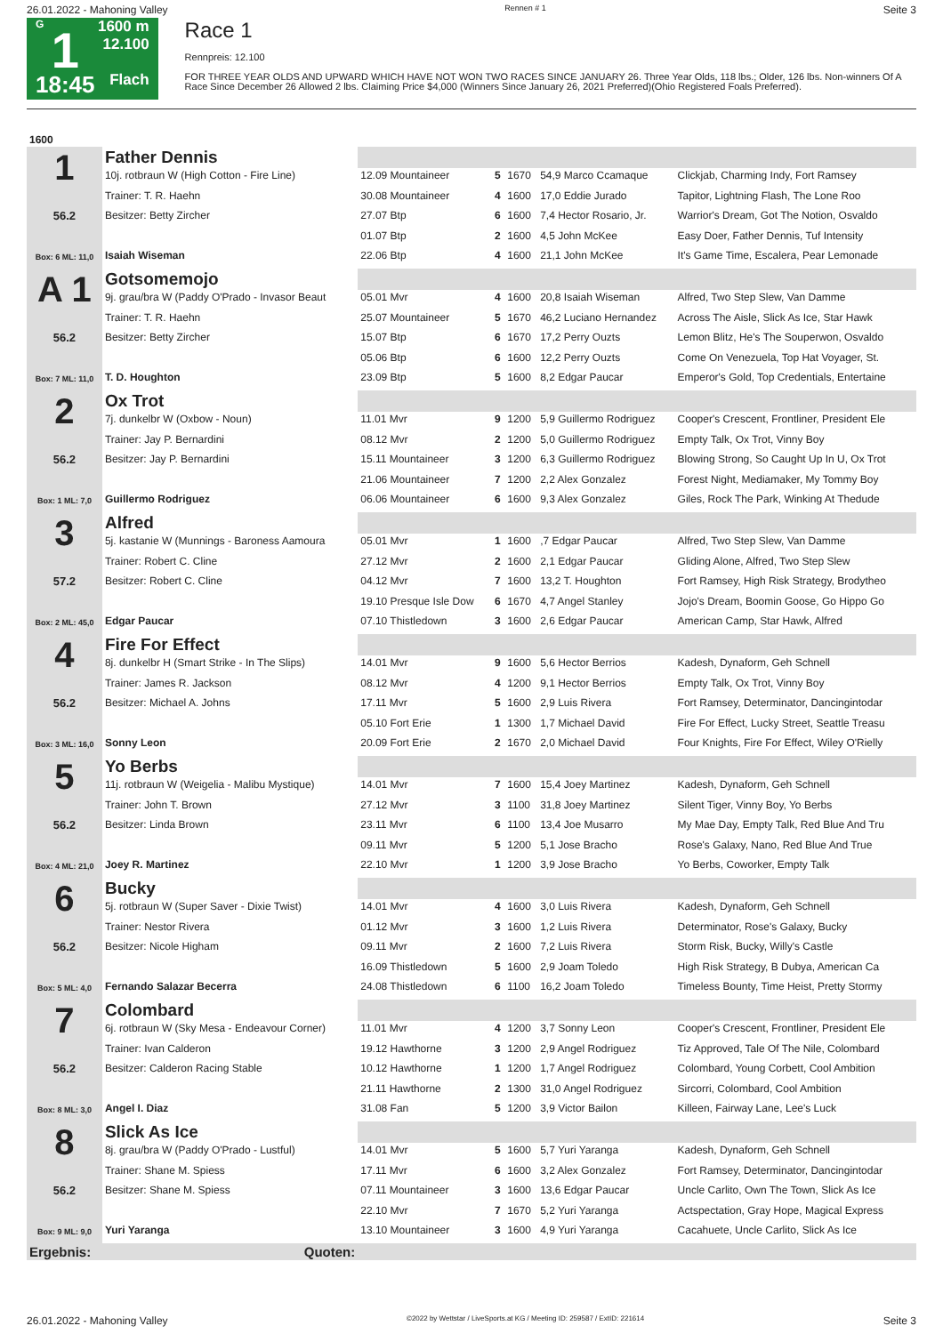26.01.2022 - Mahoning Valley Rennen # 1 Seite 3
G
1
18:45
1600 m
12.100
Flach
Race 1
Rennpreis: 12.100
FOR THREE YEAR OLDS AND UPWARD WHICH HAVE NOT WON TWO RACES SINCE JANUARY 26. Three Year Olds, 118 lbs.; Older, 126 lbs. Non-winners Of A Race Since December 26 Allowed 2 lbs. Claiming Price $4,000 (Winners Since January 26, 2021 Preferred)(Ohio Registered Foals Preferred).
| 1600 | | | | | | |
| 1 56.2 Box: 6 ML: 11,0 | Father Dennis | | | | | |
| | 10j. rotbraun W (High Cotton - Fire Line) | 12.09 Mountaineer | 5 | 1670 | 54,9 Marco Ccamaque | Clickjab, Charming Indy, Fort Ramsey |
| | Trainer: T. R. Haehn | 30.08 Mountaineer | 4 | 1600 | 17,0 Eddie Jurado | Tapitor, Lightning Flash, The Lone Roo |
| | Besitzer: Betty Zircher | 27.07 Btp | 6 | 1600 | 7,4 Hector Rosario, Jr. | Warrior's Dream, Got The Notion, Osvaldo |
| | | 01.07 Btp | 2 | 1600 | 4,5 John McKee | Easy Doer, Father Dennis, Tuf Intensity |
| | Isaiah Wiseman | 22.06 Btp | 4 | 1600 | 21,1 John McKee | It's Game Time, Escalera, Pear Lemonade |
| A 1 56.2 Box: 7 ML: 11,0 | Gotsomemojo | | | | | |
| | 9j. grau/bra W (Paddy O'Prado - Invasor Beaut | 05.01 Mvr | 4 | 1600 | 20,8 Isaiah Wiseman | Alfred, Two Step Slew, Van Damme |
| | Trainer: T. R. Haehn | 25.07 Mountaineer | 5 | 1670 | 46,2 Luciano Hernandez | Across The Aisle, Slick As Ice, Star Hawk |
| | Besitzer: Betty Zircher | 15.07 Btp | 6 | 1670 | 17,2 Perry Ouzts | Lemon Blitz, He's The Souperwon, Osvaldo |
| | | 05.06 Btp | 6 | 1600 | 12,2 Perry Ouzts | Come On Venezuela, Top Hat Voyager, St. |
| | T. D. Houghton | 23.09 Btp | 5 | 1600 | 8,2 Edgar Paucar | Emperor's Gold, Top Credentials, Entertaine |
| 2 56.2 Box: 1 ML: 7,0 | Ox Trot | | | | | |
| | 7j. dunkelbr W (Oxbow - Noun) | 11.01 Mvr | 9 | 1200 | 5,9 Guillermo Rodriguez | Cooper's Crescent, Frontliner, President Ele |
| | Trainer: Jay P. Bernardini | 08.12 Mvr | 2 | 1200 | 5,0 Guillermo Rodriguez | Empty Talk, Ox Trot, Vinny Boy |
| | Besitzer: Jay P. Bernardini | 15.11 Mountaineer | 3 | 1200 | 6,3 Guillermo Rodriguez | Blowing Strong, So Caught Up In U, Ox Trot |
| | | 21.06 Mountaineer | 7 | 1200 | 2,2 Alex Gonzalez | Forest Night, Mediamaker, My Tommy Boy |
| | Guillermo Rodriguez | 06.06 Mountaineer | 6 | 1600 | 9,3 Alex Gonzalez | Giles, Rock The Park, Winking At Thedude |
| 3 57.2 Box: 2 ML: 45,0 | Alfred | | | | | |
| | 5j. kastanie W (Munnings - Baroness Aamoura | 05.01 Mvr | 1 | 1600 | ,7 Edgar Paucar | Alfred, Two Step Slew, Van Damme |
| | Trainer: Robert C. Cline | 27.12 Mvr | 2 | 1600 | 2,1 Edgar Paucar | Gliding Alone, Alfred, Two Step Slew |
| | Besitzer: Robert C. Cline | 04.12 Mvr | 7 | 1600 | 13,2 T. Houghton | Fort Ramsey, High Risk Strategy, Brodytheo |
| | | 19.10 Presque Isle Dow | 6 | 1670 | 4,7 Angel Stanley | Jojo's Dream, Boomin Goose, Go Hippo Go |
| | Edgar Paucar | 07.10 Thistledown | 3 | 1600 | 2,6 Edgar Paucar | American Camp, Star Hawk, Alfred |
| 4 56.2 Box: 3 ML: 16,0 | Fire For Effect | | | | | |
| | 8j. dunkelbr H (Smart Strike - In The Slips) | 14.01 Mvr | 9 | 1600 | 5,6 Hector Berrios | Kadesh, Dynaform, Geh Schnell |
| | Trainer: James R. Jackson | 08.12 Mvr | 4 | 1200 | 9,1 Hector Berrios | Empty Talk, Ox Trot, Vinny Boy |
| | Besitzer: Michael A. Johns | 17.11 Mvr | 5 | 1600 | 2,9 Luis Rivera | Fort Ramsey, Determinator, Dancingintodar |
| | | 05.10 Fort Erie | 1 | 1300 | 1,7 Michael David | Fire For Effect, Lucky Street, Seattle Treasu |
| | Sonny Leon | 20.09 Fort Erie | 2 | 1670 | 2,0 Michael David | Four Knights, Fire For Effect, Wiley O'Rielly |
| 5 56.2 Box: 4 ML: 21,0 | Yo Berbs | | | | | |
| | 11j. rotbraun W (Weigelia - Malibu Mystique) | 14.01 Mvr | 7 | 1600 | 15,4 Joey Martinez | Kadesh, Dynaform, Geh Schnell |
| | Trainer: John T. Brown | 27.12 Mvr | 3 | 1100 | 31,8 Joey Martinez | Silent Tiger, Vinny Boy, Yo Berbs |
| | Besitzer: Linda Brown | 23.11 Mvr | 6 | 1100 | 13,4 Joe Musarro | My Mae Day, Empty Talk, Red Blue And Tru |
| | | 09.11 Mvr | 5 | 1200 | 5,1 Jose Bracho | Rose's Galaxy, Nano, Red Blue And True |
| | Joey R. Martinez | 22.10 Mvr | 1 | 1200 | 3,9 Jose Bracho | Yo Berbs, Coworker, Empty Talk |
| 6 56.2 Box: 5 ML: 4,0 | Bucky | | | | | |
| | 5j. rotbraun W (Super Saver - Dixie Twist) | 14.01 Mvr | 4 | 1600 | 3,0 Luis Rivera | Kadesh, Dynaform, Geh Schnell |
| | Trainer: Nestor Rivera | 01.12 Mvr | 3 | 1600 | 1,2 Luis Rivera | Determinator, Rose's Galaxy, Bucky |
| | Besitzer: Nicole Higham | 09.11 Mvr | 2 | 1600 | 7,2 Luis Rivera | Storm Risk, Bucky, Willy's Castle |
| | | 16.09 Thistledown | 5 | 1600 | 2,9 Joam Toledo | High Risk Strategy, B Dubya, American Ca |
| | Fernando Salazar Becerra | 24.08 Thistledown | 6 | 1100 | 16,2 Joam Toledo | Timeless Bounty, Time Heist, Pretty Stormy |
| 7 56.2 Box: 8 ML: 3,0 | Colombard | | | | | |
| | 6j. rotbraun W (Sky Mesa - Endeavour Corner) | 11.01 Mvr | 4 | 1200 | 3,7 Sonny Leon | Cooper's Crescent, Frontliner, President Ele |
| | Trainer: Ivan Calderon | 19.12 Hawthorne | 3 | 1200 | 2,9 Angel Rodriguez | Tiz Approved, Tale Of The Nile, Colombard |
| | Besitzer: Calderon Racing Stable | 10.12 Hawthorne | 1 | 1200 | 1,7 Angel Rodriguez | Colombard, Young Corbett, Cool Ambition |
| | | 21.11 Hawthorne | 2 | 1300 | 31,0 Angel Rodriguez | Sircorri, Colombard, Cool Ambition |
| | Angel I. Diaz | 31.08 Fan | 5 | 1200 | 3,9 Victor Bailon | Killeen, Fairway Lane, Lee's Luck |
| 8 56.2 Box: 9 ML: 9,0 | Slick As Ice | | | | | |
| | 8j. grau/bra W (Paddy O'Prado - Lustful) | 14.01 Mvr | 5 | 1600 | 5,7 Yuri Yaranga | Kadesh, Dynaform, Geh Schnell |
| | Trainer: Shane M. Spiess | 17.11 Mvr | 6 | 1600 | 3,2 Alex Gonzalez | Fort Ramsey, Determinator, Dancingintodar |
| | Besitzer: Shane M. Spiess | 07.11 Mountaineer | 3 | 1600 | 13,6 Edgar Paucar | Uncle Carlito, Own The Town, Slick As Ice |
| | | 22.10 Mvr | 7 | 1670 | 5,2 Yuri Yaranga | Actspectation, Gray Hope, Magical Express |
| | Yuri Yaranga | 13.10 Mountaineer | 3 | 1600 | 4,9 Yuri Yaranga | Cacahuete, Uncle Carlito, Slick As Ice |
| Ergebnis: | Quoten: | | | | | |
26.01.2022 - Mahoning Valley ©2022 by Wettstar / LiveSports.at KG / Meeting ID: 259587 / ExtID: 221614 Seite 3